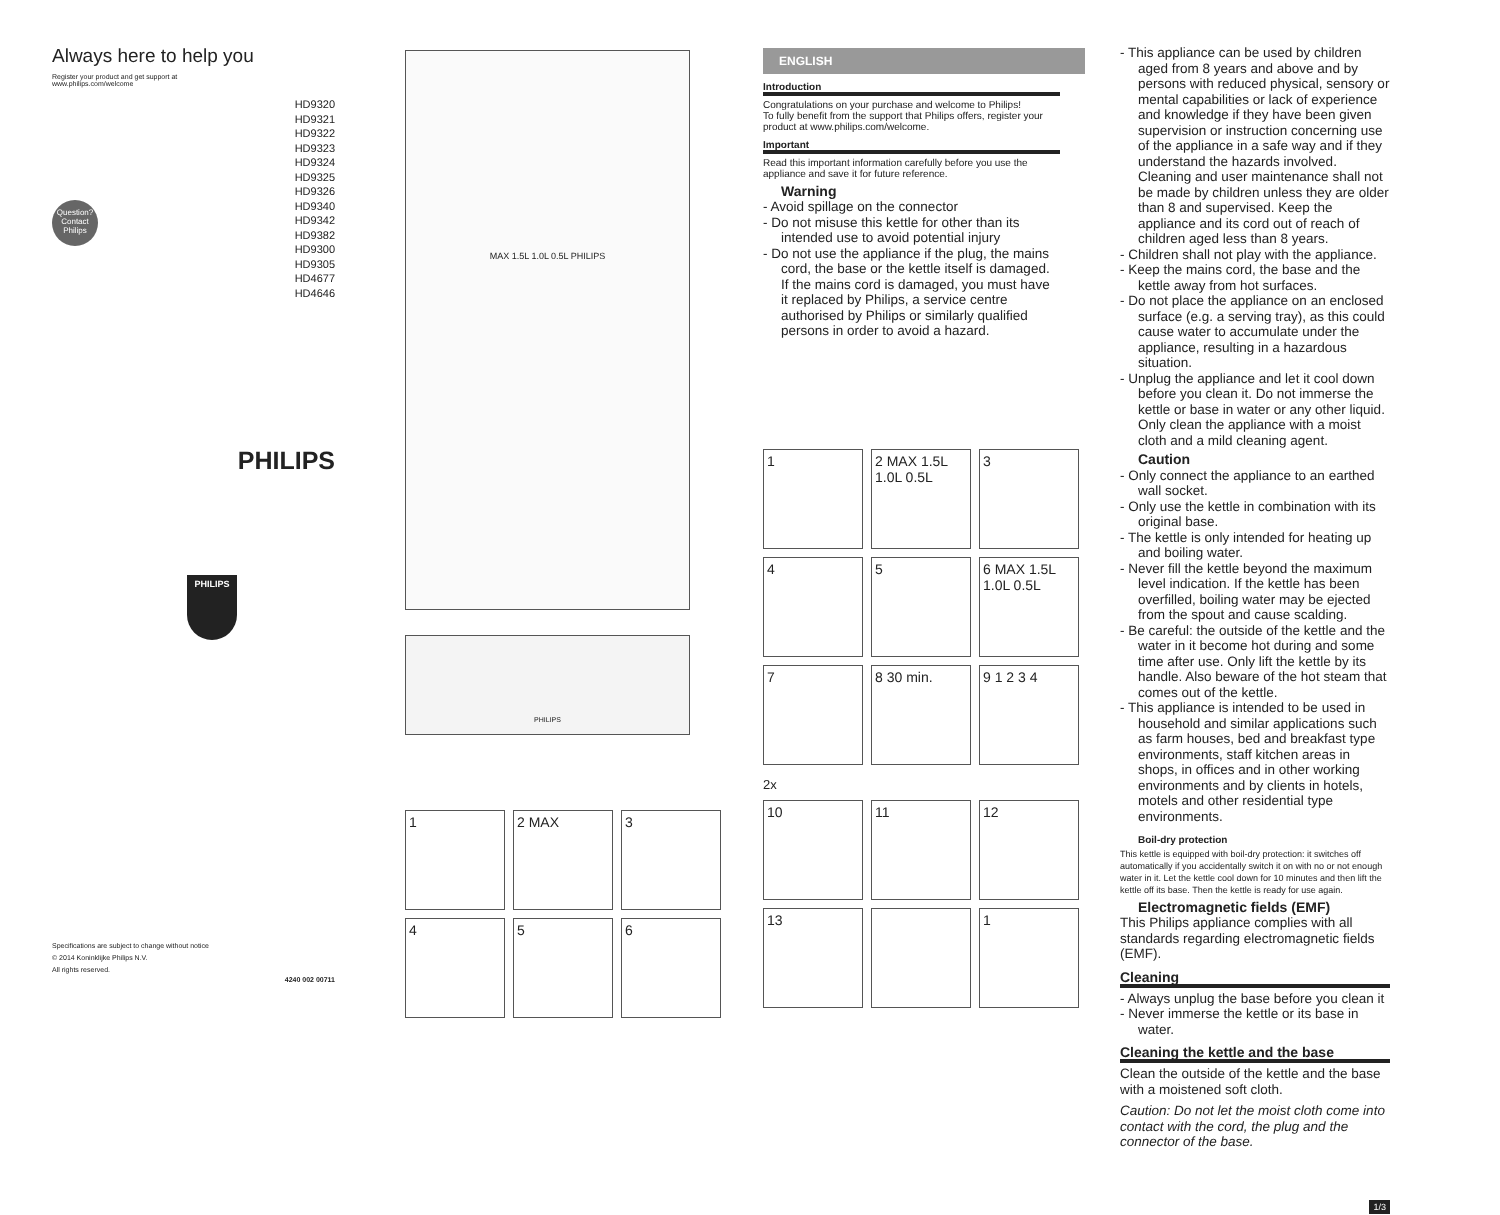Always here to help you
Register your product and get support at
www.philips.com/welcome
HD9320
HD9321
HD9322
HD9323
HD9324
HD9325
HD9326
HD9340
HD9342
HD9382
HD9300
HD9305
HD4677
HD4646
Question?
Contact
Philips
PHILIPS
PHILIPS
Specifications are subject to change without notice
© 2014 Koninklijke Philips N.V.
All rights reserved.
4240 002 00711
MAX 1.5L 1.0L 0.5L PHILIPS
PHILIPS
1
2 MAX
3
4
5
6
ENGLISH
Introduction
Congratulations on your purchase and welcome to Philips!
To fully benefit from the support that Philips offers, register your product at www.philips.com/welcome.
Important
Read this important information carefully before you use the appliance and save it for future reference.
Warning
- Avoid spillage on the connector
- Do not misuse this kettle for other than its intended use to avoid potential injury
- Do not use the appliance if the plug, the mains cord, the base or the kettle itself is damaged. If the mains cord is damaged, you must have it replaced by Philips, a service centre authorised by Philips or similarly qualified persons in order to avoid a hazard.
1
2 MAX 1.5L 1.0L 0.5L
3
4
5
6 MAX 1.5L 1.0L 0.5L
7
8 30 min.
9 1 2 3 4
2x
10
11
12
13
1
- This appliance can be used by children aged from 8 years and above and by persons with reduced physical, sensory or mental capabilities or lack of experience and knowledge if they have been given supervision or instruction concerning use of the appliance in a safe way and if they understand the hazards involved. Cleaning and user maintenance shall not be made by children unless they are older than 8 and supervised. Keep the appliance and its cord out of reach of children aged less than 8 years.
- Children shall not play with the appliance.
- Keep the mains cord, the base and the kettle away from hot surfaces.
- Do not place the appliance on an enclosed surface (e.g. a serving tray), as this could cause water to accumulate under the appliance, resulting in a hazardous situation.
- Unplug the appliance and let it cool down before you clean it. Do not immerse the kettle or base in water or any other liquid. Only clean the appliance with a moist cloth and a mild cleaning agent.
Caution
- Only connect the appliance to an earthed wall socket.
- Only use the kettle in combination with its original base.
- The kettle is only intended for heating up and boiling water.
- Never fill the kettle beyond the maximum level indication. If the kettle has been overfilled, boiling water may be ejected from the spout and cause scalding.
- Be careful: the outside of the kettle and the water in it become hot during and some time after use. Only lift the kettle by its handle. Also beware of the hot steam that comes out of the kettle.
- This appliance is intended to be used in household and similar applications such as farm houses, bed and breakfast type environments, staff kitchen areas in shops, in offices and in other working environments and by clients in hotels, motels and other residential type environments.
Boil-dry protection
This kettle is equipped with boil-dry protection: it switches off automatically if you accidentally switch it on with no or not enough water in it. Let the kettle cool down for 10 minutes and then lift the kettle off its base. Then the kettle is ready for use again.
Electromagnetic fields (EMF)
This Philips appliance complies with all standards regarding electromagnetic fields (EMF).
Cleaning
- Always unplug the base before you clean it
- Never immerse the kettle or its base in water.
Cleaning the kettle and the base
Clean the outside of the kettle and the base with a moistened soft cloth.
Caution: Do not let the moist cloth come into contact with the cord, the plug and the connector of the base.
1/3